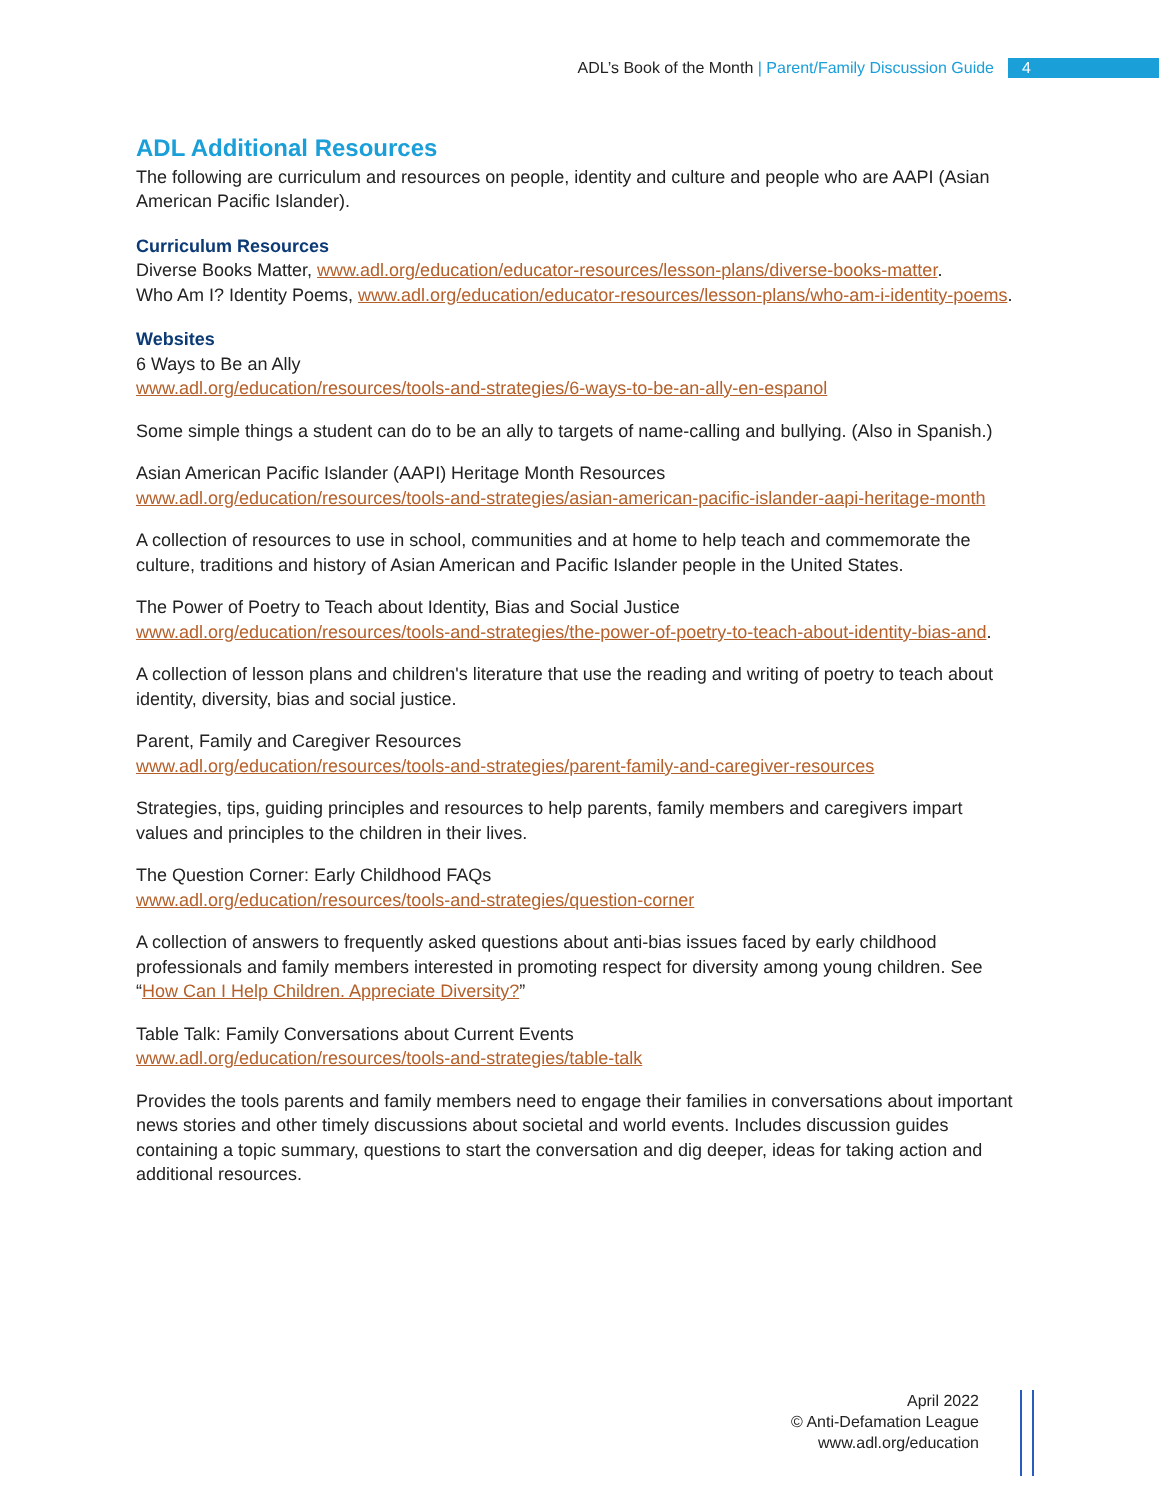ADL’s Book of the Month | Parent/Family Discussion Guide 4
ADL Additional Resources
The following are curriculum and resources on people, identity and culture and people who are AAPI (Asian American Pacific Islander).
Curriculum Resources
Diverse Books Matter, www.adl.org/education/educator-resources/lesson-plans/diverse-books-matter.
Who Am I? Identity Poems, www.adl.org/education/educator-resources/lesson-plans/who-am-i-identity-poems.
Websites
6 Ways to Be an Ally
www.adl.org/education/resources/tools-and-strategies/6-ways-to-be-an-ally-en-espanol
Some simple things a student can do to be an ally to targets of name-calling and bullying. (Also in Spanish.)
Asian American Pacific Islander (AAPI) Heritage Month Resources
www.adl.org/education/resources/tools-and-strategies/asian-american-pacific-islander-aapi-heritage-month
A collection of resources to use in school, communities and at home to help teach and commemorate the culture, traditions and history of Asian American and Pacific Islander people in the United States.
The Power of Poetry to Teach about Identity, Bias and Social Justice
www.adl.org/education/resources/tools-and-strategies/the-power-of-poetry-to-teach-about-identity-bias-and.
A collection of lesson plans and children's literature that use the reading and writing of poetry to teach about identity, diversity, bias and social justice.
Parent, Family and Caregiver Resources
www.adl.org/education/resources/tools-and-strategies/parent-family-and-caregiver-resources
Strategies, tips, guiding principles and resources to help parents, family members and caregivers impart values and principles to the children in their lives.
The Question Corner: Early Childhood FAQs
www.adl.org/education/resources/tools-and-strategies/question-corner
A collection of answers to frequently asked questions about anti-bias issues faced by early childhood professionals and family members interested in promoting respect for diversity among young children. See “How Can I Help Children. Appreciate Diversity?”
Table Talk: Family Conversations about Current Events
www.adl.org/education/resources/tools-and-strategies/table-talk
Provides the tools parents and family members need to engage their families in conversations about important news stories and other timely discussions about societal and world events. Includes discussion guides containing a topic summary, questions to start the conversation and dig deeper, ideas for taking action and additional resources.
April 2022
© Anti-Defamation League
www.adl.org/education